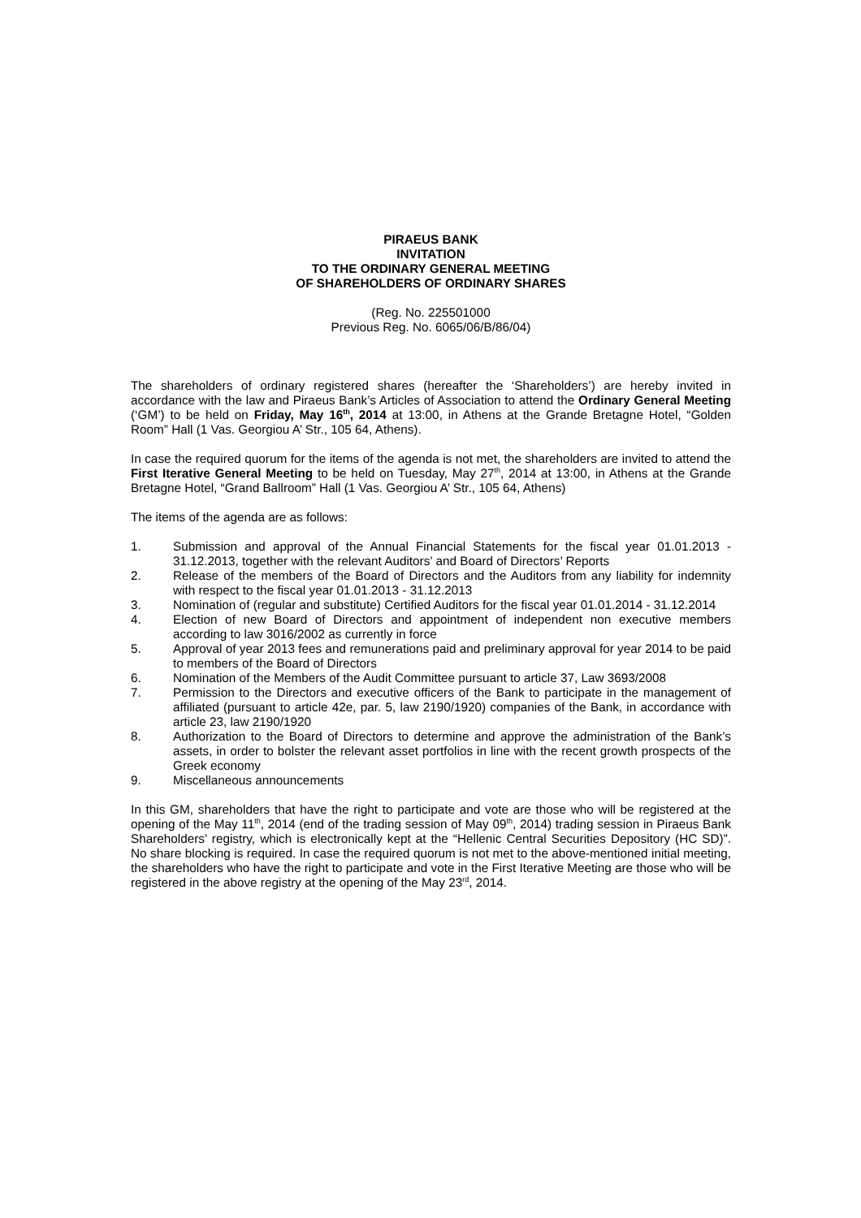PIRAEUS BANK
INVITATION
TO THE ORDINARY GENERAL MEETING
OF SHAREHOLDERS OF ORDINARY SHARES
(Reg. No. 225501000
Previous Reg. No. 6065/06/B/86/04)
The shareholders of ordinary registered shares (hereafter the ‘Shareholders’) are hereby invited in accordance with the law and Piraeus Bank’s Articles of Association to attend the Ordinary General Meeting (‘GM’) to be held on Friday, May 16<sup>th</sup>, 2014 at 13:00, in Athens at the Grande Bretagne Hotel, “Golden Room” Hall (1 Vas. Georgiou A’ Str., 105 64, Athens).
In case the required quorum for the items of the agenda is not met, the shareholders are invited to attend the First Iterative General Meeting to be held on Tuesday, May 27<sup>th</sup>, 2014 at 13:00, in Athens at the Grande Bretagne Hotel, “Grand Ballroom” Hall (1 Vas. Georgiou A’ Str., 105 64, Athens)
The items of the agenda are as follows:
1. Submission and approval of the Annual Financial Statements for the fiscal year 01.01.2013 - 31.12.2013, together with the relevant Auditors’ and Board of Directors’ Reports
2. Release of the members of the Board of Directors and the Auditors from any liability for indemnity with respect to the fiscal year 01.01.2013 - 31.12.2013
3. Nomination of (regular and substitute) Certified Auditors for the fiscal year 01.01.2014 - 31.12.2014
4. Election of new Board of Directors and appointment of independent non executive members according to law 3016/2002 as currently in force
5. Approval of year 2013 fees and remunerations paid and preliminary approval for year 2014 to be paid to members of the Board of Directors
6. Nomination of the Members of the Audit Committee pursuant to article 37, Law 3693/2008
7. Permission to the Directors and executive officers of the Bank to participate in the management of affiliated (pursuant to article 42e, par. 5, law 2190/1920) companies of the Bank, in accordance with article 23, law 2190/1920
8. Authorization to the Board of Directors to determine and approve the administration of the Bank’s assets, in order to bolster the relevant asset portfolios in line with the recent growth prospects of the Greek economy
9. Miscellaneous announcements
In this GM, shareholders that have the right to participate and vote are those who will be registered at the opening of the May 11<sup>th</sup>, 2014 (end of the trading session of May 09<sup>th</sup>, 2014) trading session in Piraeus Bank Shareholders’ registry, which is electronically kept at the “Hellenic Central Securities Depository (HC SD)”. No share blocking is required. In case the required quorum is not met to the above-mentioned initial meeting, the shareholders who have the right to participate and vote in the First Iterative Meeting are those who will be registered in the above registry at the opening of the May 23<sup>rd</sup>, 2014.